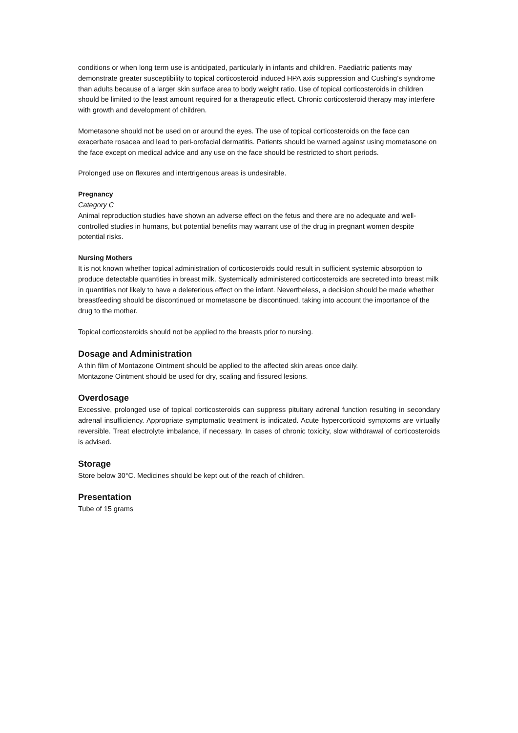conditions or when long term use is anticipated, particularly in infants and children. Paediatric patients may demonstrate greater susceptibility to topical corticosteroid induced HPA axis suppression and Cushing's syndrome than adults because of a larger skin surface area to body weight ratio. Use of topical corticosteroids in children should be limited to the least amount required for a therapeutic effect. Chronic corticosteroid therapy may interfere with growth and development of children.
Mometasone should not be used on or around the eyes. The use of topical corticosteroids on the face can exacerbate rosacea and lead to peri-orofacial dermatitis. Patients should be warned against using mometasone on the face except on medical advice and any use on the face should be restricted to short periods.
Prolonged use on flexures and intertrigenous areas is undesirable.
Pregnancy
Category C
Animal reproduction studies have shown an adverse effect on the fetus and there are no adequate and well-controlled studies in humans, but potential benefits may warrant use of the drug in pregnant women despite potential risks.
Nursing Mothers
It is not known whether topical administration of corticosteroids could result in sufficient systemic absorption to produce detectable quantities in breast milk. Systemically administered corticosteroids are secreted into breast milk in quantities not likely to have a deleterious effect on the infant. Nevertheless, a decision should be made whether breastfeeding should be discontinued or mometasone be discontinued, taking into account the importance of the drug to the mother.
Topical corticosteroids should not be applied to the breasts prior to nursing.
Dosage and Administration
A thin film of Montazone Ointment should be applied to the affected skin areas once daily.
Montazone Ointment should be used for dry, scaling and fissured lesions.
Overdosage
Excessive, prolonged use of topical corticosteroids can suppress pituitary adrenal function resulting in secondary adrenal insufficiency. Appropriate symptomatic treatment is indicated. Acute hypercorticoid symptoms are virtually reversible. Treat electrolyte imbalance, if necessary. In cases of chronic toxicity, slow withdrawal of corticosteroids is advised.
Storage
Store below 30°C. Medicines should be kept out of the reach of children.
Presentation
Tube of 15 grams